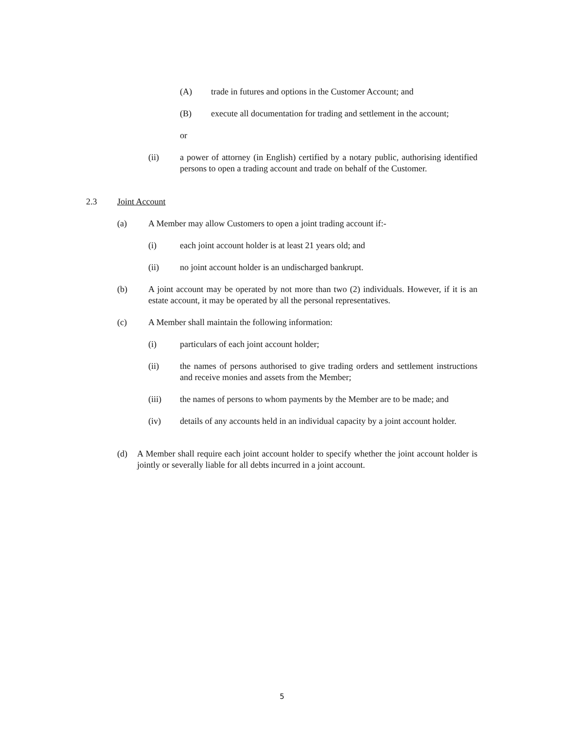(A) trade in futures and options in the Customer Account; and
(B) execute all documentation for trading and settlement in the account;
or
(ii) a power of attorney (in English) certified by a notary public, authorising identified persons to open a trading account and trade on behalf of the Customer.
2.3 Joint Account
(a) A Member may allow Customers to open a joint trading account if:-
(i) each joint account holder is at least 21 years old; and
(ii) no joint account holder is an undischarged bankrupt.
(b) A joint account may be operated by not more than two (2) individuals. However, if it is an estate account, it may be operated by all the personal representatives.
(c) A Member shall maintain the following information:
(i) particulars of each joint account holder;
(ii) the names of persons authorised to give trading orders and settlement instructions and receive monies and assets from the Member;
(iii) the names of persons to whom payments by the Member are to be made; and
(iv) details of any accounts held in an individual capacity by a joint account holder.
(d) A Member shall require each joint account holder to specify whether the joint account holder is jointly or severally liable for all debts incurred in a joint account.
5